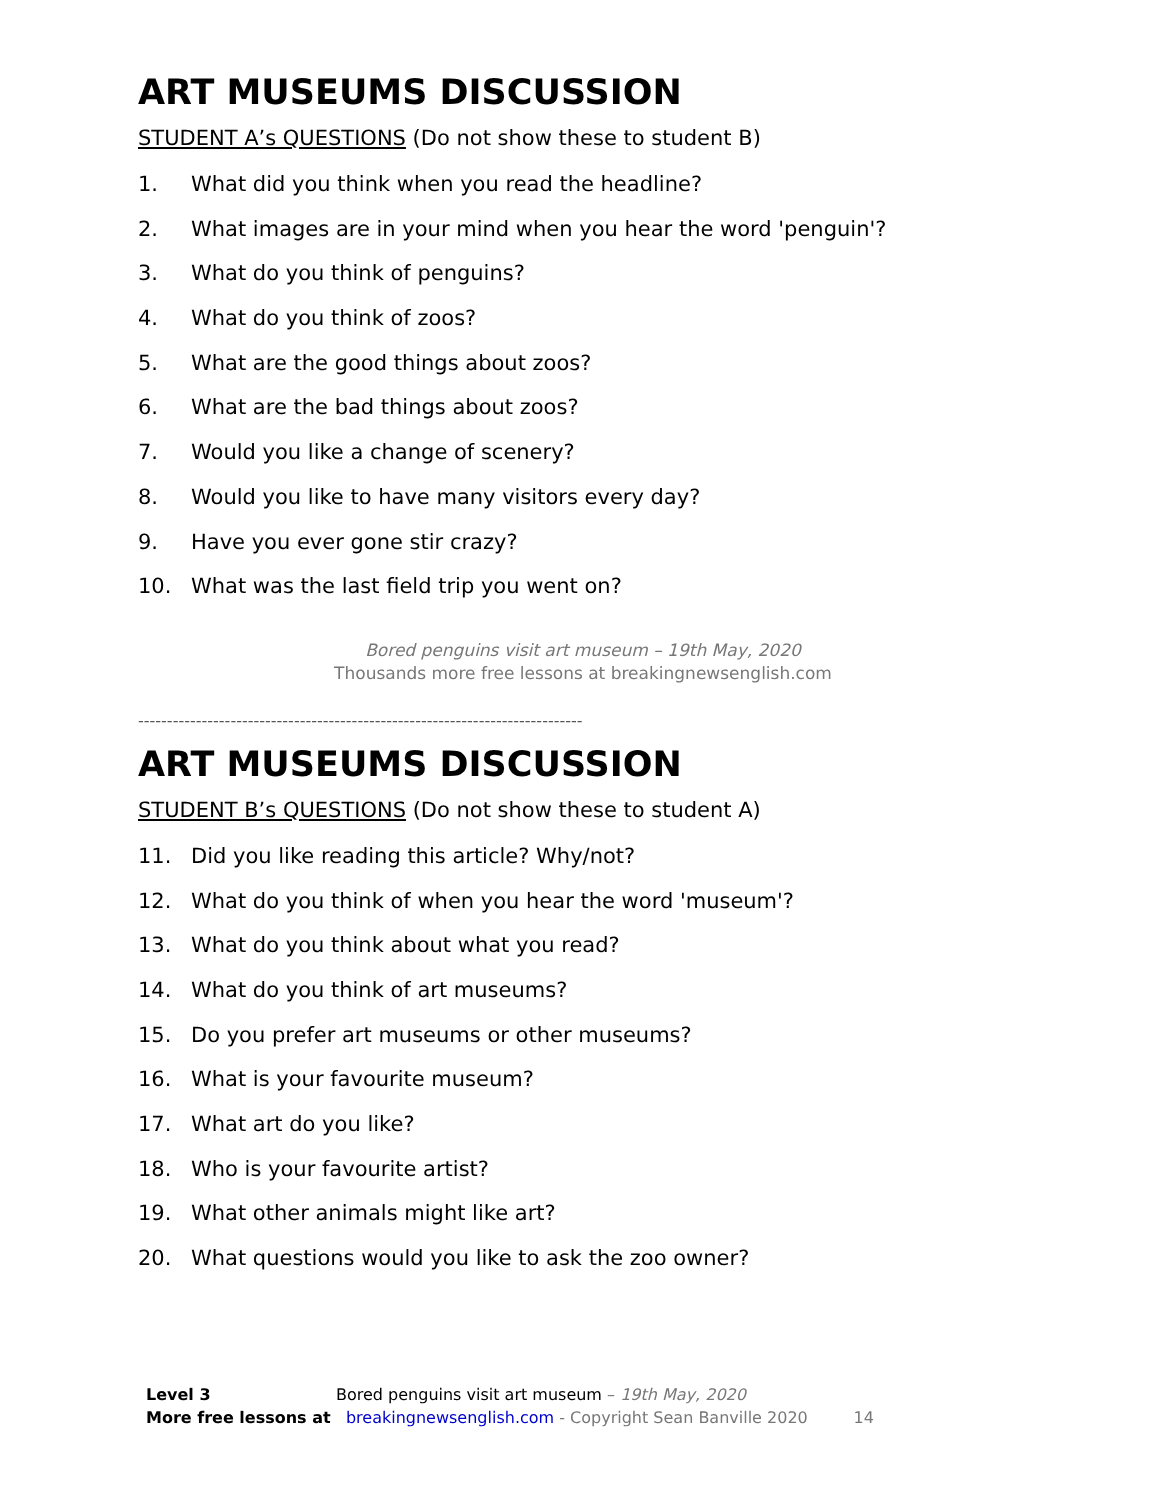ART MUSEUMS DISCUSSION
STUDENT A’s QUESTIONS (Do not show these to student B)
1. What did you think when you read the headline?
2. What images are in your mind when you hear the word 'penguin'?
3. What do you think of penguins?
4. What do you think of zoos?
5. What are the good things about zoos?
6. What are the bad things about zoos?
7. Would you like a change of scenery?
8. Would you like to have many visitors every day?
9. Have you ever gone stir crazy?
10. What was the last field trip you went on?
Bored penguins visit art museum – 19th May, 2020
Thousands more free lessons at breakingnewsenglish.com
-----------------------------------------------------------------------------
ART MUSEUMS DISCUSSION
STUDENT B’s QUESTIONS (Do not show these to student A)
11. Did you like reading this article? Why/not?
12. What do you think of when you hear the word 'museum'?
13. What do you think about what you read?
14. What do you think of art museums?
15. Do you prefer art museums or other museums?
16. What is your favourite museum?
17. What art do you like?
18. Who is your favourite artist?
19. What other animals might like art?
20. What questions would you like to ask the zoo owner?
Level 3 Bored penguins visit art museum – 19th May, 2020
More free lessons at breakingnewsenglish.com - Copyright Sean Banville 2020 14